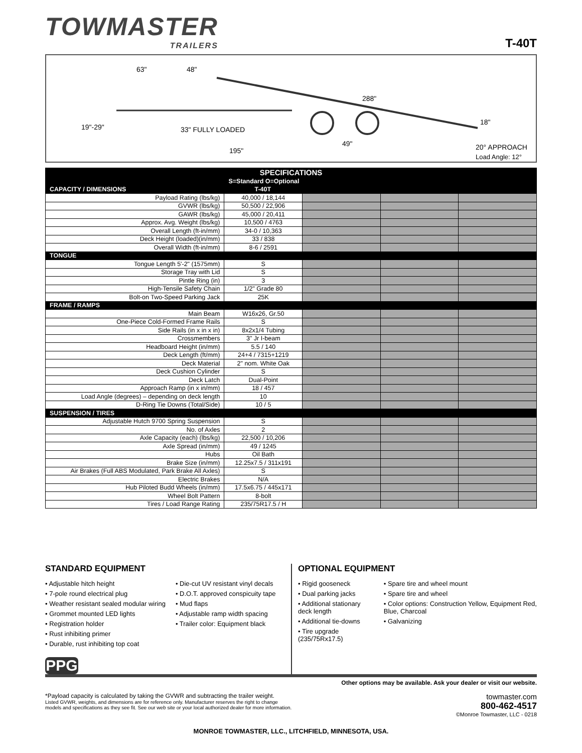TOWMASTER
TRAILERS
T-40T
63" 48"
288"
19"-29" 33" FULLY LOADED
18"
49"
195" 20° APPROACH
Load Angle: 12°
| SPECIFICATIONS | | | | |
| | S=Standard O=Optional | | | |
| CAPACITY / DIMENSIONS | T-40T | | | |
| Payload Rating (lbs/kg) | 40,000 / 18,144 | | | |
| GVWR (lbs/kg) | 50,500 / 22,906 | | | |
| GAWR (lbs/kg) | 45,000 / 20,411 | | | |
| Approx. Avg. Weight (lbs/kg) | 10,500 / 4763 | | | |
| Overall Length (ft-in/mm) | 34-0 / 10,363 | | | |
| Deck Height (loaded)(in/mm) | 33 / 838 | | | |
| Overall Width (ft-in/mm) | 8-6 / 2591 | | | |
| TONGUE | | | | |
| Tongue Length 5'-2" (1575mm) | S | | | |
| Storage Tray with Lid | S | | | |
| Pintle Ring (in) | 3 | | | |
| High-Tensile Safety Chain | 1/2" Grade 80 | | | |
| Bolt-on Two-Speed Parking Jack | 25K | | | |
| FRAME / RAMPS | | | | |
| Main Beam | W16x26, Gr.50 | | | |
| One-Piece Cold-Formed Frame Rails | S | | | |
| Side Rails (in x in x in) | 8x2x1/4 Tubing | | | |
| Crossmembers | 3" Jr I-beam | | | |
| Headboard Height (in/mm) | 5.5 / 140 | | | |
| Deck Length (ft/mm) | 24+4 / 7315+1219 | | | |
| Deck Material | 2" nom. White Oak | | | |
| Deck Cushion Cylinder | S | | | |
| Deck Latch | Dual-Point | | | |
| Approach Ramp (in x in/mm) | 18 / 457 | | | |
| Load Angle (degrees) – depending on deck length | 10 | | | |
| D-Ring Tie Downs (Total/Side) | 10 / 5 | | | |
| SUSPENSION / TIRES | | | | |
| Adjustable Hutch 9700 Spring Suspension | S | | | |
| No. of Axles | 2 | | | |
| Axle Capacity (each) (lbs/kg) | 22,500 / 10,206 | | | |
| Axle Spread (in/mm) | 49 / 1245 | | | |
| Hubs | Oil Bath | | | |
| Brake Size (in/mm) | 12.25x7.5 / 311x191 | | | |
| Air Brakes (Full ABS Modulated, Park Brake All Axles) | S | | | |
| Electric Brakes | N/A | | | |
| Hub Piloted Budd Wheels (in/mm) | 17.5x6.75 / 445x171 | | | |
| Wheel Bolt Pattern | 8-bolt | | | |
| Tires / Load Range Rating | 235/75R17.5 / H | | | |
STANDARD EQUIPMENT
• Adjustable hitch height
• 7-pole round electrical plug
• Weather resistant sealed modular wiring
• Grommet mounted LED lights
• Registration holder
• Rust inhibiting primer
• Durable, rust inhibiting top coat
• Die-cut UV resistant vinyl decals
• D.O.T. approved conspicuity tape
• Mud flaps
• Adjustable ramp width spacing
• Trailer color: Equipment black
PPG
OPTIONAL EQUIPMENT
• Rigid gooseneck
• Dual parking jacks
• Additional stationary deck length
• Additional tie-downs
• Tire upgrade (235/75Rx17.5)
• Spare tire and wheel mount
• Spare tire and wheel
• Color options: Construction Yellow, Equipment Red, Blue, Charcoal
• Galvanizing
Other options may be available. Ask your dealer or visit our website.
*Payload capacity is calculated by taking the GVWR and subtracting the trailer weight.
Listed GVWR, weights, and dimensions are for reference only. Manufacturer reserves the right to change
models and specifications as they see fit. See our web site or your local authorized dealer for more information.
towmaster.com
800-462-4517
©Monroe Towmaster, LLC - 0218
MONROE TOWMASTER, LLC., LITCHFIELD, MINNESOTA, USA.